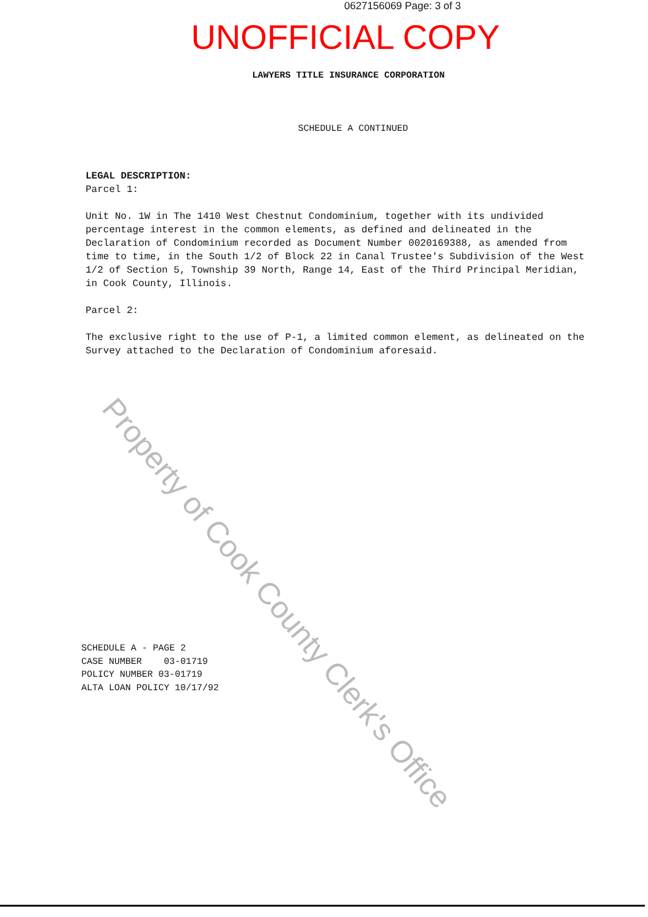0627156069 Page: 3 of 3
UNOFFICIAL COPY
LAWYERS TITLE INSURANCE CORPORATION
SCHEDULE A CONTINUED
LEGAL DESCRIPTION:
Parcel 1:
Unit No. 1W in The 1410 West Chestnut Condominium, together with its undivided percentage interest in the common elements, as defined and delineated in the Declaration of Condominium recorded as Document Number 0020169388, as amended from time to time, in the South 1/2 of Block 22 in Canal Trustee's Subdivision of the West 1/2 of Section 5, Township 39 North, Range 14, East of the Third Principal Meridian, in Cook County, Illinois.
Parcel 2:
The exclusive right to the use of P-1, a limited common element, as delineated on the Survey attached to the Declaration of Condominium aforesaid.
SCHEDULE A - PAGE 2 CASE NUMBER 03-01719 POLICY NUMBER 03-01719 ALTA LOAN POLICY 10/17/92
Property of Cook County Clerk's Office